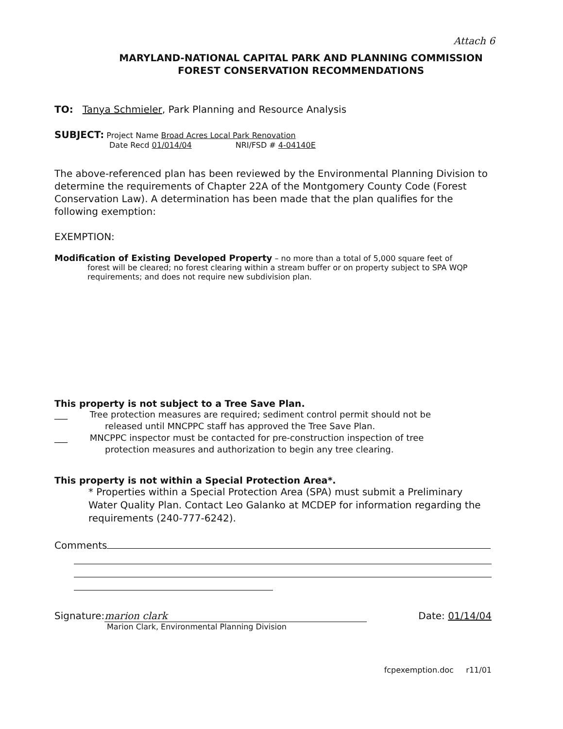Attach 6
MARYLAND-NATIONAL CAPITAL PARK AND PLANNING COMMISSION
FOREST CONSERVATION RECOMMENDATIONS
TO: Tanya Schmieler, Park Planning and Resource Analysis
SUBJECT: Project Name Broad Acres Local Park Renovation
Date Recd 01/014/04 NRI/FSD # 4-04140E
The above-referenced plan has been reviewed by the Environmental Planning Division to determine the requirements of Chapter 22A of the Montgomery County Code (Forest Conservation Law). A determination has been made that the plan qualifies for the following exemption:
EXEMPTION:
Modification of Existing Developed Property – no more than a total of 5,000 square feet of
forest will be cleared; no forest clearing within a stream buffer or on property subject to SPA WQP requirements; and does not require new subdivision plan.
This property is not subject to a Tree Save Plan.
___ Tree protection measures are required; sediment control permit should not be
released until MNCPPC staff has approved the Tree Save Plan.
___ MNCPPC inspector must be contacted for pre-construction inspection of tree
protection measures and authorization to begin any tree clearing.
This property is not within a Special Protection Area*.
* Properties within a Special Protection Area (SPA) must submit a Preliminary Water Quality Plan. Contact Leo Galanko at MCDEP for information regarding the requirements (240-777-6242).
Comments
Signature: marion clark Date: 01/14/04
Marion Clark, Environmental Planning Division
fcpexemption.doc r11/01